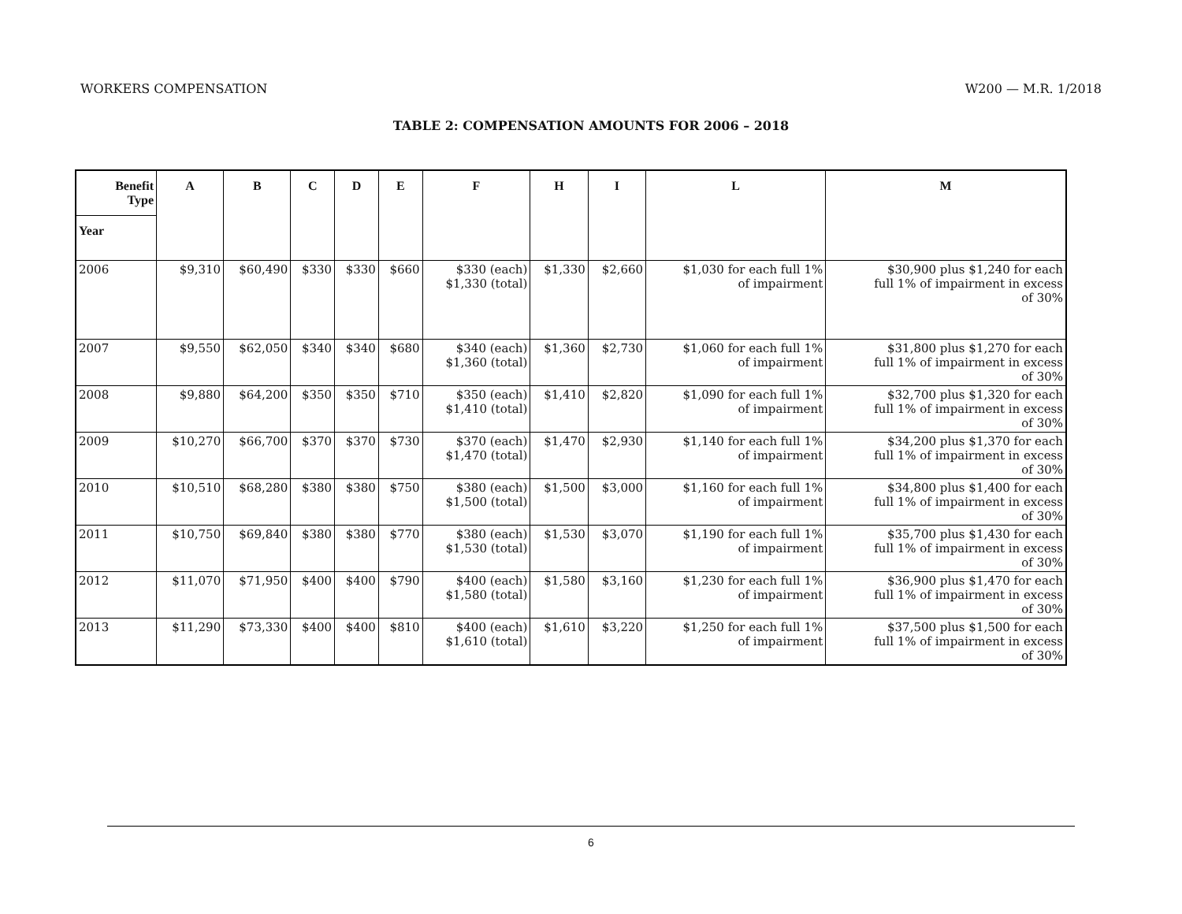WORKERS COMPENSATION W200 — M.R. 1/2018
TABLE 2: COMPENSATION AMOUNTS FOR 2006 – 2018
| Benefit Type | A | B | C | D | E | F | H | I | L | M |
| --- | --- | --- | --- | --- | --- | --- | --- | --- | --- | --- |
| Year | | | | | | | | | | |
| 2006 | $9,310 | $60,490 | $330 | $330 | $660 | $330 (each) $1,330 (total) | $1,330 | $2,660 | $1,030 for each full 1% of impairment | $30,900 plus $1,240 for each full 1% of impairment in excess of 30% |
| 2007 | $9,550 | $62,050 | $340 | $340 | $680 | $340 (each) $1,360 (total) | $1,360 | $2,730 | $1,060 for each full 1% of impairment | $31,800 plus $1,270 for each full 1% of impairment in excess of 30% |
| 2008 | $9,880 | $64,200 | $350 | $350 | $710 | $350 (each) $1,410 (total) | $1,410 | $2,820 | $1,090 for each full 1% of impairment | $32,700 plus $1,320 for each full 1% of impairment in excess of 30% |
| 2009 | $10,270 | $66,700 | $370 | $370 | $730 | $370 (each) $1,470 (total) | $1,470 | $2,930 | $1,140 for each full 1% of impairment | $34,200 plus $1,370 for each full 1% of impairment in excess of 30% |
| 2010 | $10,510 | $68,280 | $380 | $380 | $750 | $380 (each) $1,500 (total) | $1,500 | $3,000 | $1,160 for each full 1% of impairment | $34,800 plus $1,400 for each full 1% of impairment in excess of 30% |
| 2011 | $10,750 | $69,840 | $380 | $380 | $770 | $380 (each) $1,530 (total) | $1,530 | $3,070 | $1,190 for each full 1% of impairment | $35,700 plus $1,430 for each full 1% of impairment in excess of 30% |
| 2012 | $11,070 | $71,950 | $400 | $400 | $790 | $400 (each) $1,580 (total) | $1,580 | $3,160 | $1,230 for each full 1% of impairment | $36,900 plus $1,470 for each full 1% of impairment in excess of 30% |
| 2013 | $11,290 | $73,330 | $400 | $400 | $810 | $400 (each) $1,610 (total) | $1,610 | $3,220 | $1,250 for each full 1% of impairment | $37,500 plus $1,500 for each full 1% of impairment in excess of 30% |
6